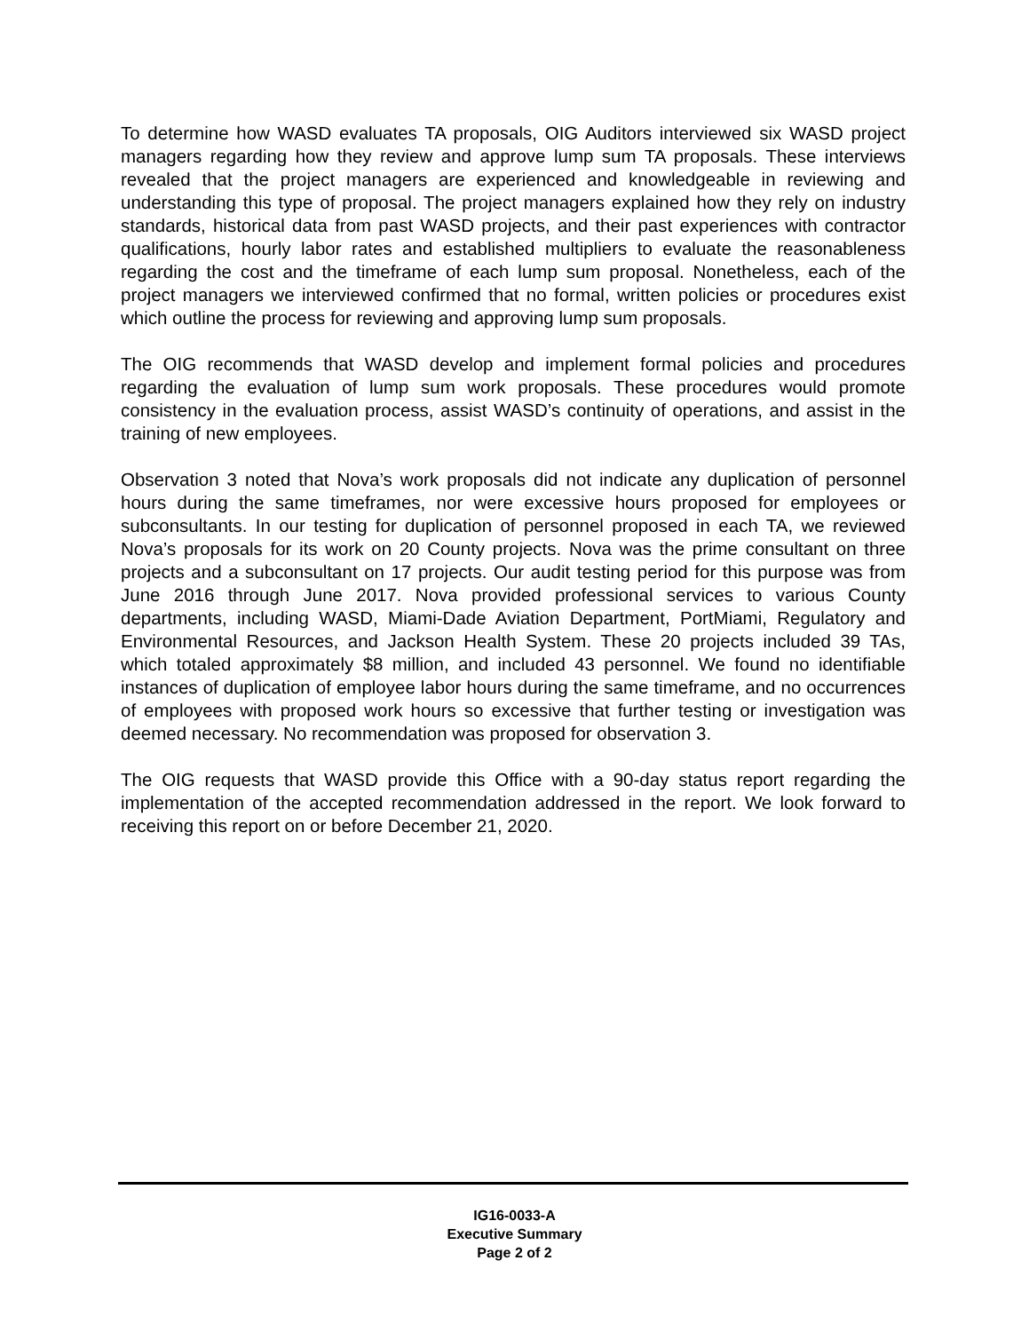To determine how WASD evaluates TA proposals, OIG Auditors interviewed six WASD project managers regarding how they review and approve lump sum TA proposals. These interviews revealed that the project managers are experienced and knowledgeable in reviewing and understanding this type of proposal. The project managers explained how they rely on industry standards, historical data from past WASD projects, and their past experiences with contractor qualifications, hourly labor rates and established multipliers to evaluate the reasonableness regarding the cost and the timeframe of each lump sum proposal. Nonetheless, each of the project managers we interviewed confirmed that no formal, written policies or procedures exist which outline the process for reviewing and approving lump sum proposals.
The OIG recommends that WASD develop and implement formal policies and procedures regarding the evaluation of lump sum work proposals. These procedures would promote consistency in the evaluation process, assist WASD’s continuity of operations, and assist in the training of new employees.
Observation 3 noted that Nova’s work proposals did not indicate any duplication of personnel hours during the same timeframes, nor were excessive hours proposed for employees or subconsultants. In our testing for duplication of personnel proposed in each TA, we reviewed Nova’s proposals for its work on 20 County projects. Nova was the prime consultant on three projects and a subconsultant on 17 projects. Our audit testing period for this purpose was from June 2016 through June 2017. Nova provided professional services to various County departments, including WASD, Miami-Dade Aviation Department, PortMiami, Regulatory and Environmental Resources, and Jackson Health System. These 20 projects included 39 TAs, which totaled approximately $8 million, and included 43 personnel. We found no identifiable instances of duplication of employee labor hours during the same timeframe, and no occurrences of employees with proposed work hours so excessive that further testing or investigation was deemed necessary. No recommendation was proposed for observation 3.
The OIG requests that WASD provide this Office with a 90-day status report regarding the implementation of the accepted recommendation addressed in the report. We look forward to receiving this report on or before December 21, 2020.
IG16-0033-A
Executive Summary
Page 2 of 2